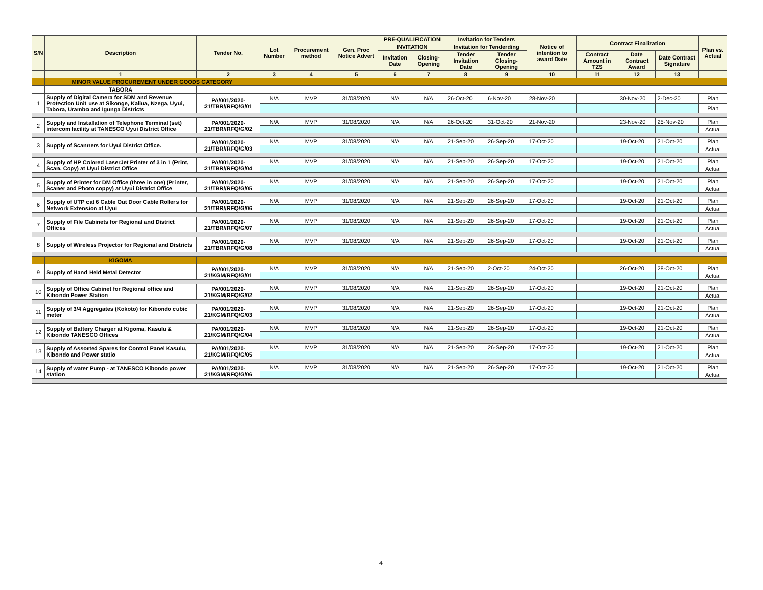| S/N | Description | Tender No. | Lot Number | Procurement method | Gen. Proc Notice Advert | PRE-QUALIFICATION | | Invitation for Tenders | | Notice of intention to award Date | Contract Finalization | | | Plan vs. Actual |
| --- | --- | --- | --- | --- | --- | --- | --- | --- | --- | --- | --- | --- | --- | --- |
| | | | | | | INVITATION | | Invitation for Tenderding | | | | | | |
| | | | | | | Invitation Date | Closing-Opening | Tender Invitation Date | Tender Closing-Opening | | Contract Amount in TZS | Date Contract Award | Date Contract Signature | |
| | 1 | 2 | 3 | 4 | 5 | 6 | 7 | 8 | 9 | 10 | 11 | 12 | 13 | |
| | MINOR VALUE PROCUREMENT UNDER GOODS CATEGORY | | | | | | | | | | | | | |
| | TABORA | | | | | | | | | | | | | |
| 1 | Supply of Digital Camera for SDM and Revenue Protection Unit use at Sikonge, Kaliua, Nzega, Uyui, Tabora, Urambo and Igunga Districts | PA/001/2020-21/TBR//RFQ/G/01 | N/A | MVP | 31/08/2020 | N/A | N/A | 26-Oct-20 | 6-Nov-20 | 28-Nov-20 | | 30-Nov-20 | 2-Dec-20 | Plan |
| | | | | | | | | | | | | | | Plan |
| 2 | Supply and Installation of Telephone Terminal (set) intercom facility at TANESCO Uyui District Office | PA/001/2020-21/TBR//RFQ/G/02 | N/A | MVP | 31/08/2020 | N/A | N/A | 26-Oct-20 | 31-Oct-20 | 21-Nov-20 | | 23-Nov-20 | 25-Nov-20 | Plan |
| | | | | | | | | | | | | | | Actual |
| 3 | Supply of Scanners for Uyui District Office. | PA/001/2020-21/TBR//RFQ/G/03 | N/A | MVP | 31/08/2020 | N/A | N/A | 21-Sep-20 | 26-Sep-20 | 17-Oct-20 | | 19-Oct-20 | 21-Oct-20 | Plan |
| | | | | | | | | | | | | | | Actual |
| 4 | Supply of HP Colored LaserJet Printer of 3 in 1 (Print, Scan, Copy) at Uyui District Office | PA/001/2020-21/TBR//RFQ/G/04 | N/A | MVP | 31/08/2020 | N/A | N/A | 21-Sep-20 | 26-Sep-20 | 17-Oct-20 | | 19-Oct-20 | 21-Oct-20 | Plan |
| | | | | | | | | | | | | | | Actual |
| 5 | Supply of Printer for DM Office (three in one) (Printer, Scaner and Photo coppy) at Uyui District Office | PA/001/2020-21/TBR//RFQ/G/05 | N/A | MVP | 31/08/2020 | N/A | N/A | 21-Sep-20 | 26-Sep-20 | 17-Oct-20 | | 19-Oct-20 | 21-Oct-20 | Plan |
| | | | | | | | | | | | | | | Actual |
| 6 | Supply of UTP cat 6 Cable Out Door Cable Rollers for Network Extension at Uyui | PA/001/2020-21/TBR//RFQ/G/06 | N/A | MVP | 31/08/2020 | N/A | N/A | 21-Sep-20 | 26-Sep-20 | 17-Oct-20 | | 19-Oct-20 | 21-Oct-20 | Plan |
| | | | | | | | | | | | | | | Actual |
| 7 | Supply of File Cabinets for Regional and District Offices | PA/001/2020-21/TBR//RFQ/G/07 | N/A | MVP | 31/08/2020 | N/A | N/A | 21-Sep-20 | 26-Sep-20 | 17-Oct-20 | | 19-Oct-20 | 21-Oct-20 | Plan |
| | | | | | | | | | | | | | | Actual |
| 8 | Supply of Wireless Projector for Regional and Districts | PA/001/2020-21/TBR//RFQ/G/08 | N/A | MVP | 31/08/2020 | N/A | N/A | 21-Sep-20 | 26-Sep-20 | 17-Oct-20 | | 19-Oct-20 | 21-Oct-20 | Plan |
| | | | | | | | | | | | | | | Actual |
| | KIGOMA | | | | | | | | | | | | | |
| 9 | Supply of Hand Held Metal Detector | PA/001/2020-21/KGM/RFQ/G/01 | N/A | MVP | 31/08/2020 | N/A | N/A | 21-Sep-20 | 2-Oct-20 | 24-Oct-20 | | 26-Oct-20 | 28-Oct-20 | Plan |
| | | | | | | | | | | | | | | Actual |
| 10 | Supply of Office Cabinet for Regional office and Kibondo Power Station | PA/001/2020-21/KGM/RFQ/G/02 | N/A | MVP | 31/08/2020 | N/A | N/A | 21-Sep-20 | 26-Sep-20 | 17-Oct-20 | | 19-Oct-20 | 21-Oct-20 | Plan |
| | | | | | | | | | | | | | | Actual |
| 11 | Supply of 3/4 Aggregates (Kokoto) for Kibondo cubic meter | PA/001/2020-21/KGM/RFQ/G/03 | N/A | MVP | 31/08/2020 | N/A | N/A | 21-Sep-20 | 26-Sep-20 | 17-Oct-20 | | 19-Oct-20 | 21-Oct-20 | Plan |
| | | | | | | | | | | | | | | Actual |
| 12 | Supply of Battery Charger at Kigoma, Kasulu & Kibondo TANESCO Offices | PA/001/2020-21/KGM/RFQ/G/04 | N/A | MVP | 31/08/2020 | N/A | N/A | 21-Sep-20 | 26-Sep-20 | 17-Oct-20 | | 19-Oct-20 | 21-Oct-20 | Plan |
| | | | | | | | | | | | | | | Actual |
| 13 | Supply of Assorted Spares for Control Panel Kasulu, Kibondo and Power statio | PA/001/2020-21/KGM/RFQ/G/05 | N/A | MVP | 31/08/2020 | N/A | N/A | 21-Sep-20 | 26-Sep-20 | 17-Oct-20 | | 19-Oct-20 | 21-Oct-20 | Plan |
| | | | | | | | | | | | | | | Actual |
| 14 | Supply of water Pump - at TANESCO Kibondo power station | PA/001/2020-21/KGM/RFQ/G/06 | N/A | MVP | 31/08/2020 | N/A | N/A | 21-Sep-20 | 26-Sep-20 | 17-Oct-20 | | 19-Oct-20 | 21-Oct-20 | Plan |
| | | | | | | | | | | | | | | Actual |
4